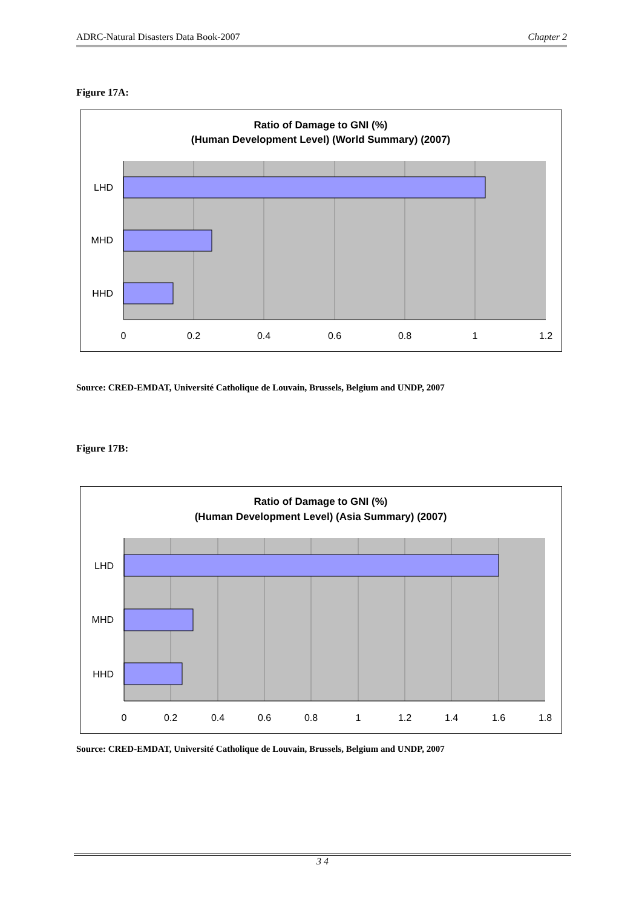ADRC-Natural Disasters Data Book-2007 Chapter 2
Figure 17A:
Ratio of Damage to GNI (%)
(Human Development Level) (World Summary) (2007)
LHD
MHD
HHD
0
0.2
0.4
0.6
0.8
1
1.2
Source: CRED-EMDAT, Université Catholique de Louvain, Brussels, Belgium and UNDP, 2007
Figure 17B:
Ratio of Damage to GNI (%)
(Human Development Level) (Asia Summary) (2007)
LHD
MHD
HHD
0
0.2
0.4
0.6
0.8
1
1.2
1.4
1.6
1.8
Source: CRED-EMDAT, Université Catholique de Louvain, Brussels, Belgium and UNDP, 2007
3 4